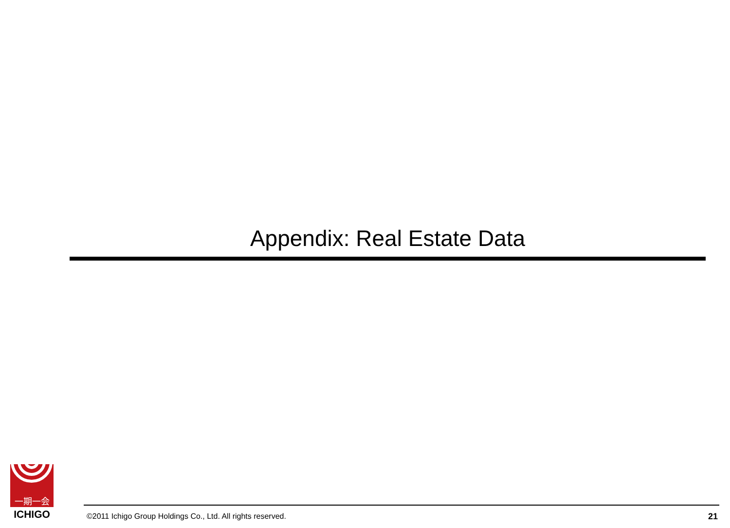Appendix: Real Estate Data
一期一会
ICHIGO
©2011 Ichigo Group Holdings Co., Ltd. All rights reserved.
21